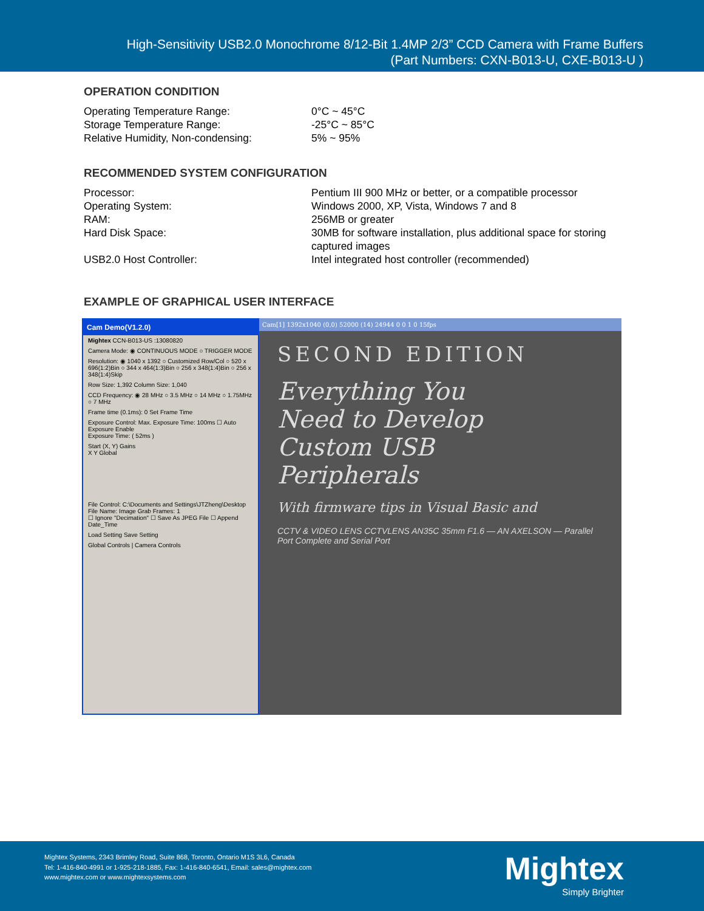High-Sensitivity USB2.0 Monochrome 8/12-Bit 1.4MP 2/3” CCD Camera with Frame Buffers
(Part Numbers: CXN-B013-U, CXE-B013-U )
OPERATION CONDITION
| Operating Temperature Range: | 0°C ~ 45°C |
| Storage Temperature Range: | -25°C ~ 85°C |
| Relative Humidity, Non-condensing: | 5% ~ 95% |
RECOMMENDED SYSTEM CONFIGURATION
| Processor: | Pentium III 900 MHz or better, or a compatible processor |
| Operating System: | Windows 2000, XP, Vista, Windows 7 and 8 |
| RAM: | 256MB or greater |
| Hard Disk Space: | 30MB for software installation, plus additional space for storing captured images |
| USB2.0 Host Controller: | Intel integrated host controller (recommended) |
EXAMPLE OF GRAPHICAL USER INTERFACE
Cam Demo(V1.2.0)
Mightex CCN-B013-US :13080820
Camera Mode: ◉ CONTINUOUS MODE ○ TRIGGER MODE
Resolution: ◉ 1040 x 1392 ○ Customized Row/Col ○ 520 x 696(1:2)Bin ○ 344 x 464(1:3)Bin ○ 256 x 348(1:4)Bin ○ 256 x 348(1:4)Skip
Row Size: 1,392 Column Size: 1,040
CCD Frequency: ◉ 28 MHz ○ 3.5 MHz ○ 14 MHz ○ 1.75MHz ○ 7 MHz
Frame time (0.1ms): 0 Set Frame Time
Exposure Control: Max. Exposure Time: 100ms ☐ Auto Exposure Enable
Exposure Time: ( 52ms )
Start (X, Y) Gains
X Y Global
File Control: C:\Documents and Settings\JTZheng\Desktop
File Name: Image Grab Frames: 1
☐ Ignore "Decimation" ☐ Save As JPEG File ☐ Append Date_Time
Load Setting Save Setting
Global Controls | Camera Controls
Cam[1] 1392x1040 (0,0) 52000 (14) 24944 0 0 1 0 15fps
SECOND EDITION
Everything You
Need to Develop
Custom USB
Peripherals
With firmware tips in Visual Basic and
CCTV & VIDEO LENS CCTVLENS AN35C 35mm F1.6 — AN AXELSON — Parallel Port Complete and Serial Port
Mightex Systems, 2343 Brimley Road, Suite 868, Toronto, Ontario M1S 3L6, Canada
Tel: 1-416-840-4991 or 1-925-218-1885, Fax: 1-416-840-6541, Email: sales@mightex.com
www.mightex.com or www.mightexsystems.com
Mightex
Simply Brighter